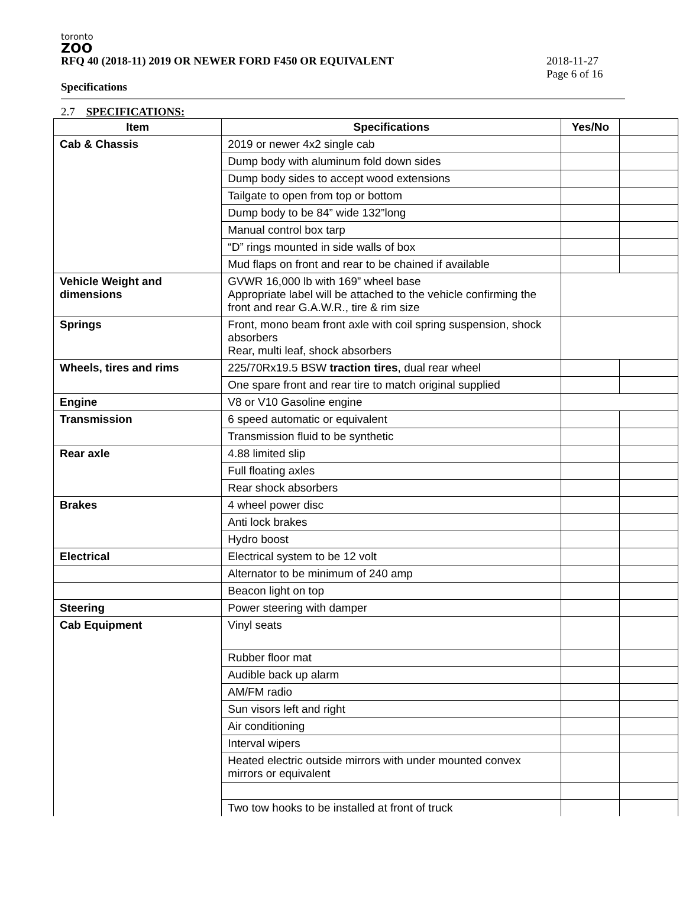toronto
ZOO
RFQ 40 (2018-11) 2019 OR NEWER FORD F450 OR EQUIVALENT
2018-11-27
Page 6 of 16
Specifications
2.7 SPECIFICATIONS:
| Item | Specifications | Yes/No | |
| --- | --- | --- | --- |
| Cab & Chassis | 2019 or newer 4x2 single cab | | |
| | Dump body with aluminum fold down sides | | |
| | Dump body sides to accept wood extensions | | |
| | Tailgate to open from top or bottom | | |
| | Dump body to be 84” wide 132”long | | |
| | Manual control box tarp | | |
| | “D” rings mounted in side walls of box | | |
| | Mud flaps on front and rear to be chained if available | | |
| Vehicle Weight and dimensions | GVWR 16,000 lb with 169” wheel base Appropriate label will be attached to the vehicle confirming the front and rear G.A.W.R., tire & rim size | | |
| Springs | Front, mono beam front axle with coil spring suspension, shock absorbers Rear, multi leaf, shock absorbers | | |
| Wheels, tires and rims | 225/70Rx19.5 BSW traction tires , dual rear wheel | | |
| | One spare front and rear tire to match original supplied | | |
| Engine | V8 or V10 Gasoline engine | | |
| Transmission | 6 speed automatic or equivalent | | |
| | Transmission fluid to be synthetic | | |
| Rear axle | 4.88 limited slip | | |
| | Full floating axles | | |
| | Rear shock absorbers | | |
| Brakes | 4 wheel power disc | | |
| | Anti lock brakes | | |
| | Hydro boost | | |
| Electrical | Electrical system to be 12 volt | | |
| | Alternator to be minimum of 240 amp | | |
| | Beacon light on top | | |
| Steering | Power steering with damper | | |
| Cab Equipment | Vinyl seats | | |
| | Rubber floor mat | | |
| | Audible back up alarm | | |
| | AM/FM radio | | |
| | Sun visors left and right | | |
| | Air conditioning | | |
| | Interval wipers | | |
| | Heated electric outside mirrors with under mounted convex mirrors or equivalent | | |
| | Two tow hooks to be installed at front of truck | | |